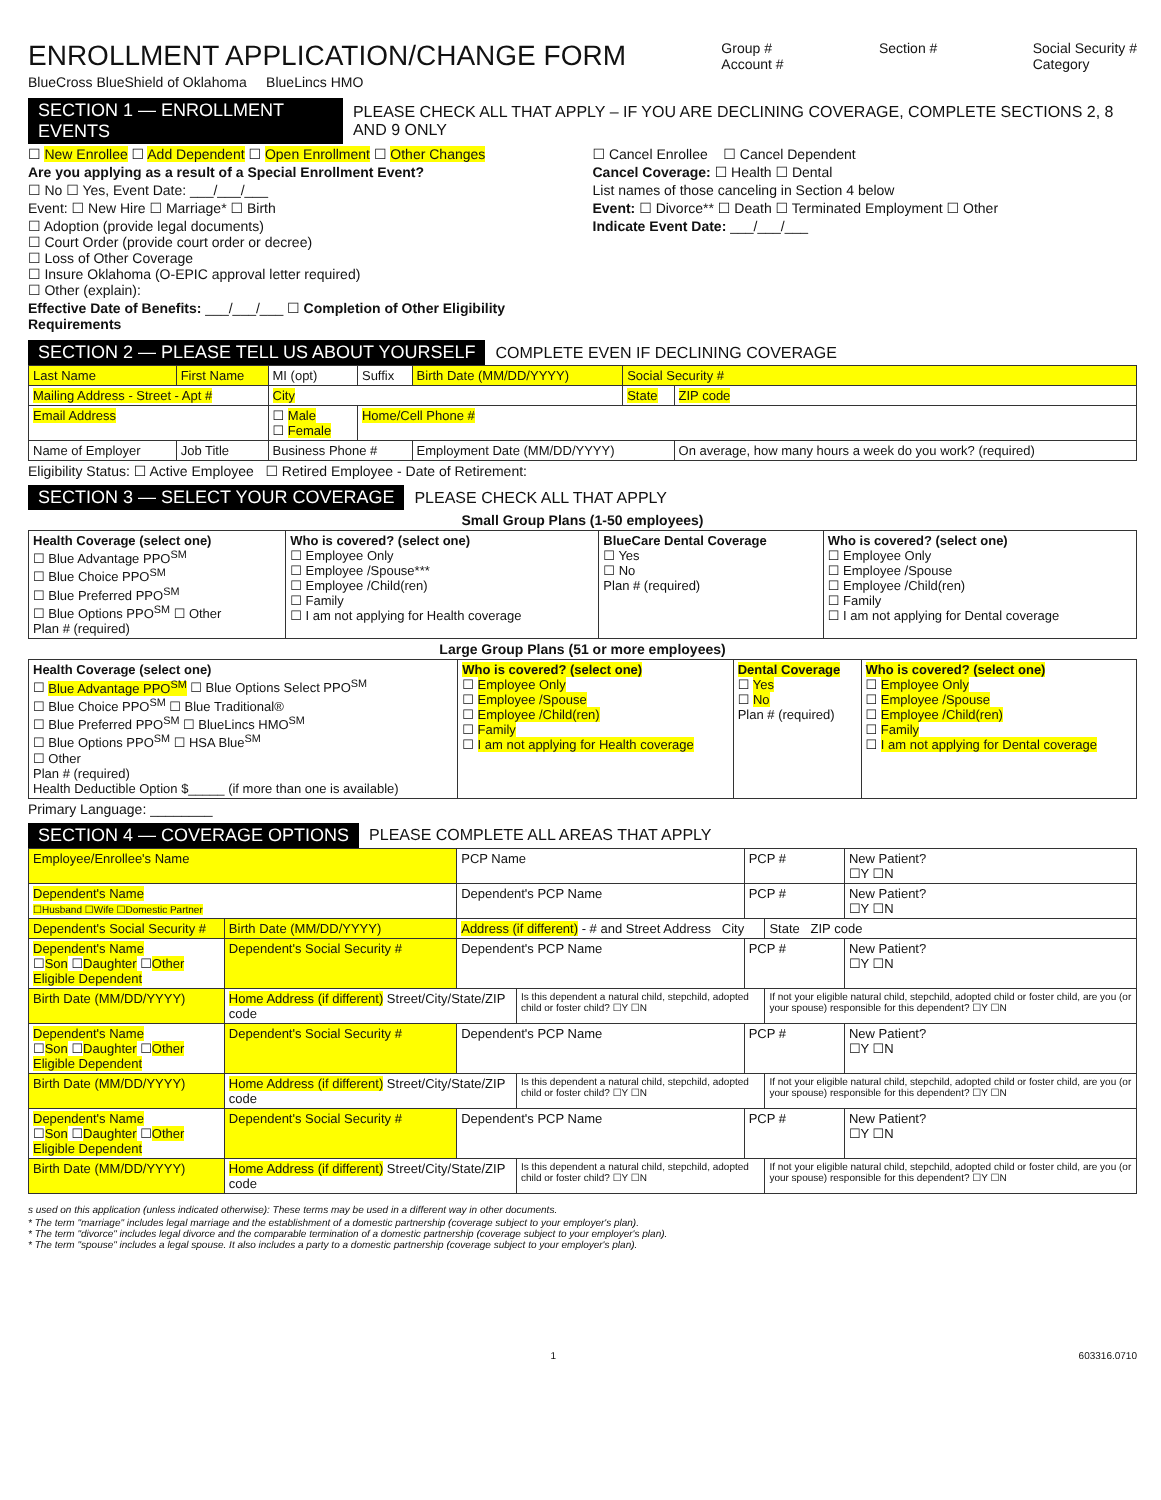ENROLLMENT APPLICATION/CHANGE FORM
BlueCross BlueShield of Oklahoma BlueLincs HMO
Group #
Account #
Section # Social Security #
Category
SECTION 1 — ENROLLMENT EVENTS PLEASE CHECK ALL THAT APPLY – IF YOU ARE DECLINING COVERAGE, COMPLETE SECTIONS 2, 8 AND 9 ONLY
☐ New Enrollee ☐ Add Dependent ☐ Open Enrollment ☐ Other Changes
Are you applying as a result of a Special Enrollment Event?
☐ No ☐ Yes, Event Date: ___/___/___
Event: ☐ New Hire ☐ Marriage* ☐ Birth
☐ Adoption (provide legal documents)
☐ Court Order (provide court order or decree)
☐ Loss of Other Coverage
☐ Insure Oklahoma (O-EPIC approval letter required)
☐ Other (explain):
Effective Date of Benefits: ___/___/___ ☐ Completion of Other Eligibility Requirements
☐ Cancel Enrollee ☐ Cancel Dependent
Cancel Coverage: ☐ Health ☐ Dental
List names of those canceling in Section 4 below
Event: ☐ Divorce** ☐ Death ☐ Terminated Employment ☐ Other
Indicate Event Date: ___/___/___
SECTION 2 — PLEASE TELL US ABOUT YOURSELF COMPLETE EVEN IF DECLINING COVERAGE
| Last Name | First Name | MI (opt) | Suffix | Birth Date (MM/DD/YYYY) | Social Security # | |
| Mailing Address - Street - Apt # | | City | | | State | ZIP code |
| Email Address | | ☐ Male ☐ Female | Home/Cell Phone # | | | |
| Name of Employer | Job Title | Business Phone # | | Employment Date (MM/DD/YYYY) | | On average, how many hours a week do you work? (required) |
Eligibility Status: ☐ Active Employee ☐ Retired Employee - Date of Retirement:
SECTION 3 — SELECT YOUR COVERAGE PLEASE CHECK ALL THAT APPLY
Small Group Plans (1-50 employees)
| Health Coverage (select one) ☐ Blue Advantage PPO<sup>SM</sup> ☐ Blue Choice PPO<sup>SM</sup> ☐ Blue Preferred PPO<sup>SM</sup> ☐ Blue Options PPO<sup>SM</sup> ☐ Other Plan # (required) | Who is covered? (select one) ☐ Employee Only ☐ Employee /Spouse*** ☐ Employee /Child(ren) ☐ Family ☐ I am not applying for Health coverage | BlueCare Dental Coverage ☐ Yes ☐ No Plan # (required) | Who is covered? (select one) ☐ Employee Only ☐ Employee /Spouse ☐ Employee /Child(ren) ☐ Family ☐ I am not applying for Dental coverage |
Large Group Plans (51 or more employees)
| Health Coverage (select one) ☐ Blue Advantage PPO<sup>SM</sup> ☐ Blue Options Select PPO<sup>SM</sup> ☐ Blue Choice PPO<sup>SM</sup> ☐ Blue Traditional® ☐ Blue Preferred PPO<sup>SM</sup> ☐ BlueLincs HMO<sup>SM</sup> ☐ Blue Options PPO<sup>SM</sup> ☐ HSA Blue<sup>SM</sup> ☐ Other Plan # (required) Health Deductible Option $_____ (if more than one is available) | Who is covered? (select one) ☐ Employee Only ☐ Employee /Spouse ☐ Employee /Child(ren) ☐ Family ☐ I am not applying for Health coverage | Dental Coverage ☐ Yes ☐ No Plan # (required) | Who is covered? (select one) ☐ Employee Only ☐ Employee /Spouse ☐ Employee /Child(ren) ☐ Family ☐ I am not applying for Dental coverage |
Primary Language: ________
SECTION 4 — COVERAGE OPTIONS PLEASE COMPLETE ALL AREAS THAT APPLY
| Employee/Enrollee's Name | | PCP Name | | PCP # | | New Patient? ☐Y ☐N |
| Dependent's Name ☐Husband ☐Wife ☐Domestic Partner | | Dependent's PCP Name | | PCP # | | New Patient? ☐Y ☐N |
| Dependent's Social Security # | Birth Date (MM/DD/YYYY) | Address (if different) - # and Street Address City | | | State ZIP code | |
| Dependent's Name ☐ Son ☐ Daughter ☐ Other Eligible Dependent | Dependent's Social Security # | Dependent's PCP Name | | PCP # | | New Patient? ☐Y ☐N |
| Birth Date (MM/DD/YYYY) | Home Address (if different) Street/City/State/ZIP code | | Is this dependent a natural child, stepchild, adopted child or foster child? ☐Y ☐N | | If not your eligible natural child, stepchild, adopted child or foster child, are you (or your spouse) responsible for this dependent? ☐Y ☐N | |
| Dependent's Name ☐ Son ☐ Daughter ☐ Other Eligible Dependent | Dependent's Social Security # | Dependent's PCP Name | | PCP # | | New Patient? ☐Y ☐N |
| Birth Date (MM/DD/YYYY) | Home Address (if different) Street/City/State/ZIP code | | Is this dependent a natural child, stepchild, adopted child or foster child? ☐Y ☐N | | If not your eligible natural child, stepchild, adopted child or foster child, are you (or your spouse) responsible for this dependent? ☐Y ☐N | |
| Dependent's Name ☐ Son ☐ Daughter ☐ Other Eligible Dependent | Dependent's Social Security # | Dependent's PCP Name | | PCP # | | New Patient? ☐Y ☐N |
| Birth Date (MM/DD/YYYY) | Home Address (if different) Street/City/State/ZIP code | | Is this dependent a natural child, stepchild, adopted child or foster child? ☐Y ☐N | | If not your eligible natural child, stepchild, adopted child or foster child, are you (or your spouse) responsible for this dependent? ☐Y ☐N | |
s used on this application (unless indicated otherwise): These terms may be used in a different way in other documents.
* The term "marriage" includes legal marriage and the establishment of a domestic partnership (coverage subject to your employer's plan).
* The term "divorce" includes legal divorce and the comparable termination of a domestic partnership (coverage subject to your employer's plan).
* The term "spouse" includes a legal spouse. It also includes a party to a domestic partnership (coverage subject to your employer's plan).
1 603316.0710